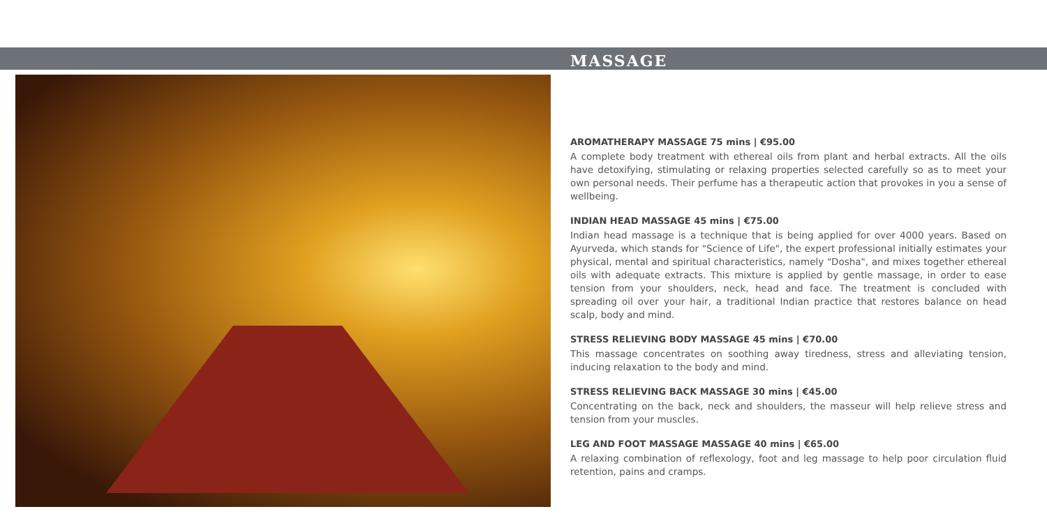MASSAGE
AROMATHERAPY MASSAGE 75 mins | €95.00
A complete body treatment with ethereal oils from plant and herbal extracts. All the oils have detoxifying, stimulating or relaxing properties selected carefully so as to meet your own personal needs. Their perfume has a therapeutic action that provokes in you a sense of wellbeing.
INDIAN HEAD MASSAGE 45 mins | €75.00
Indian head massage is a technique that is being applied for over 4000 years. Based on Ayurveda, which stands for "Science of Life", the expert professional initially estimates your physical, mental and spiritual characteristics, namely "Dosha", and mixes together ethereal oils with adequate extracts. This mixture is applied by gentle massage, in order to ease tension from your shoulders, neck, head and face. The treatment is concluded with spreading oil over your hair, a traditional Indian practice that restores balance on head scalp, body and mind.
STRESS RELIEVING BODY MASSAGE 45 mins | €70.00
This massage concentrates on soothing away tiredness, stress and alleviating tension, inducing relaxation to the body and mind.
STRESS RELIEVING BACK MASSAGE 30 mins | €45.00
Concentrating on the back, neck and shoulders, the masseur will help relieve stress and tension from your muscles.
LEG AND FOOT MASSAGE MASSAGE 40 mins | €65.00
A relaxing combination of reflexology, foot and leg massage to help poor circulation fluid retention, pains and cramps.